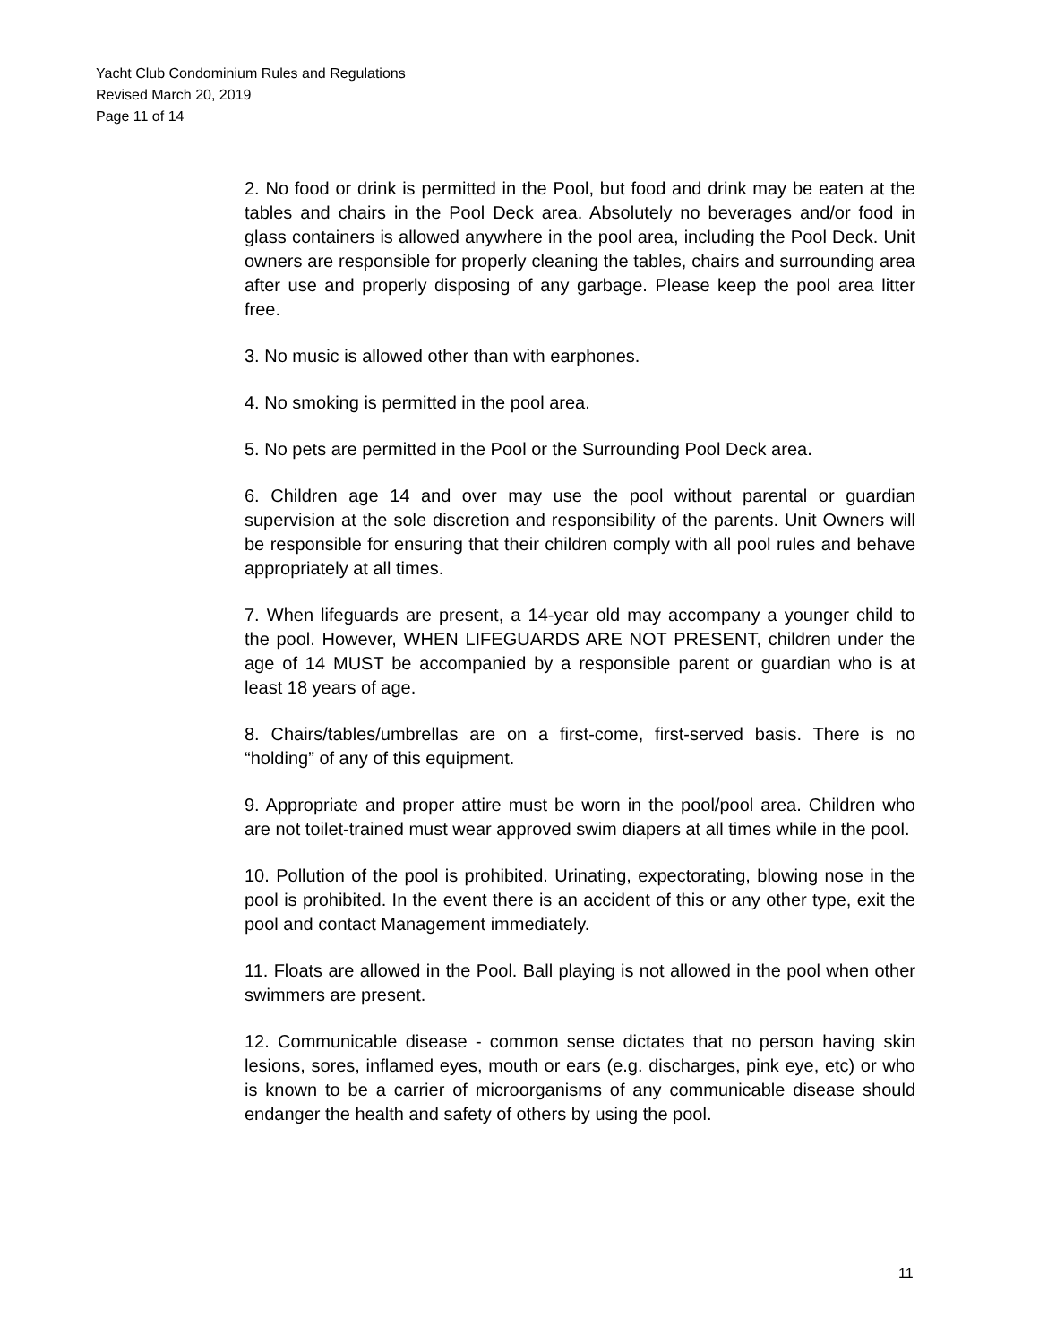Yacht Club Condominium Rules and Regulations
Revised March 20, 2019
Page 11 of 14
2. No food or drink is permitted in the Pool, but food and drink may be eaten at the tables and chairs in the Pool Deck area. Absolutely no beverages and/or food in glass containers is allowed anywhere in the pool area, including the Pool Deck. Unit owners are responsible for properly cleaning the tables, chairs and surrounding area after use and properly disposing of any garbage. Please keep the pool area litter free.
3. No music is allowed other than with earphones.
4. No smoking is permitted in the pool area.
5. No pets are permitted in the Pool or the Surrounding Pool Deck area.
6. Children age 14 and over may use the pool without parental or guardian supervision at the sole discretion and responsibility of the parents. Unit Owners will be responsible for ensuring that their children comply with all pool rules and behave appropriately at all times.
7. When lifeguards are present, a 14-year old may accompany a younger child to the pool. However, WHEN LIFEGUARDS ARE NOT PRESENT, children under the age of 14 MUST be accompanied by a responsible parent or guardian who is at least 18 years of age.
8. Chairs/tables/umbrellas are on a first-come, first-served basis. There is no “holding” of any of this equipment.
9. Appropriate and proper attire must be worn in the pool/pool area. Children who are not toilet-trained must wear approved swim diapers at all times while in the pool.
10. Pollution of the pool is prohibited. Urinating, expectorating, blowing nose in the pool is prohibited. In the event there is an accident of this or any other type, exit the pool and contact Management immediately.
11. Floats are allowed in the Pool. Ball playing is not allowed in the pool when other swimmers are present.
12. Communicable disease - common sense dictates that no person having skin lesions, sores, inflamed eyes, mouth or ears (e.g. discharges, pink eye, etc) or who is known to be a carrier of microorganisms of any communicable disease should endanger the health and safety of others by using the pool.
11